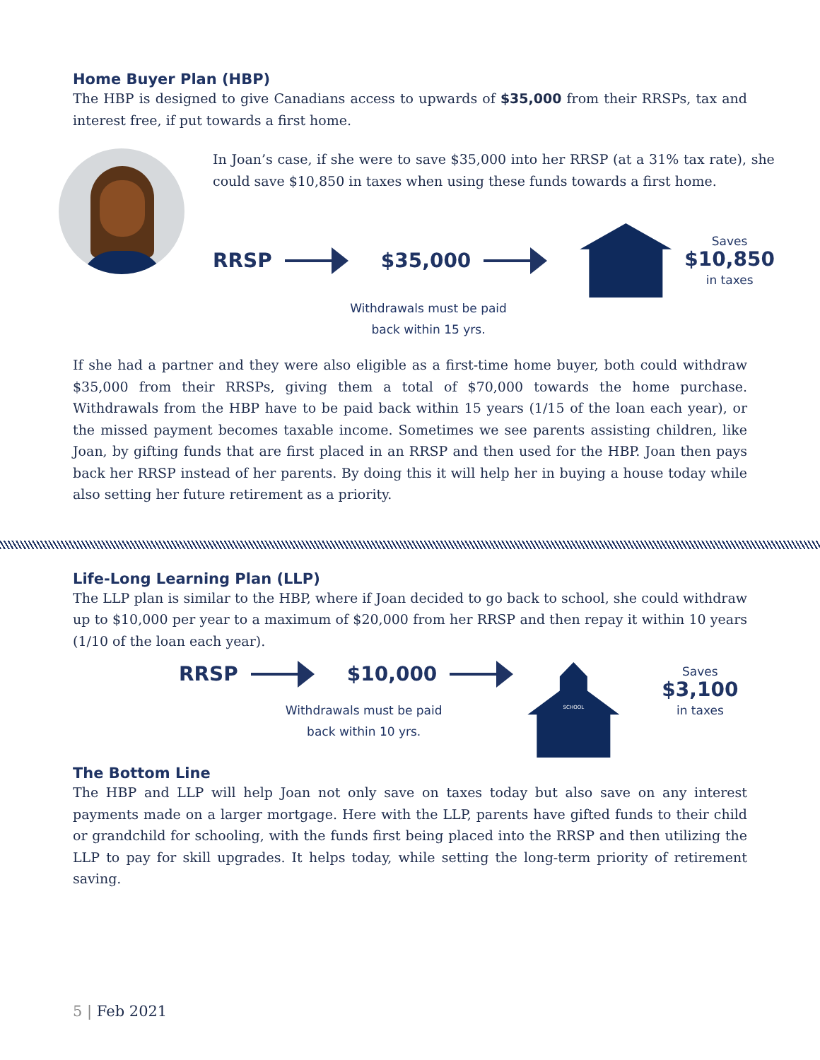Home Buyer Plan (HBP)
The HBP is designed to give Canadians access to upwards of $35,000 from their RRSPs, tax and interest free, if put towards a first home.
In Joan’s case, if she were to save $35,000 into her RRSP (at a 31% tax rate), she could save $10,850 in taxes when using these funds towards a first home.
RRSP $35,000
Saves
$10,850
in taxes
Withdrawals must be paid
back within 15 yrs.
If she had a partner and they were also eligible as a first-time home buyer, both could withdraw $35,000 from their RRSPs, giving them a total of $70,000 towards the home purchase. Withdrawals from the HBP have to be paid back within 15 years (1/15 of the loan each year), or the missed payment becomes taxable income. Sometimes we see parents assisting children, like Joan, by gifting funds that are first placed in an RRSP and then used for the HBP. Joan then pays back her RRSP instead of her parents. By doing this it will help her in buying a house today while also setting her future retirement as a priority.
Life-Long Learning Plan (LLP)
The LLP plan is similar to the HBP, where if Joan decided to go back to school, she could withdraw up to $10,000 per year to a maximum of $20,000 from her RRSP and then repay it within 10 years (1/10 of the loan each year).
RRSP $10,000
Withdrawals must be paid
back within 10 yrs.
SCHOOL
Saves
$3,100
in taxes
The Bottom Line
The HBP and LLP will help Joan not only save on taxes today but also save on any interest payments made on a larger mortgage. Here with the LLP, parents have gifted funds to their child or grandchild for schooling, with the funds first being placed into the RRSP and then utilizing the LLP to pay for skill upgrades. It helps today, while setting the long-term priority of retirement saving.
5 | Feb 2021